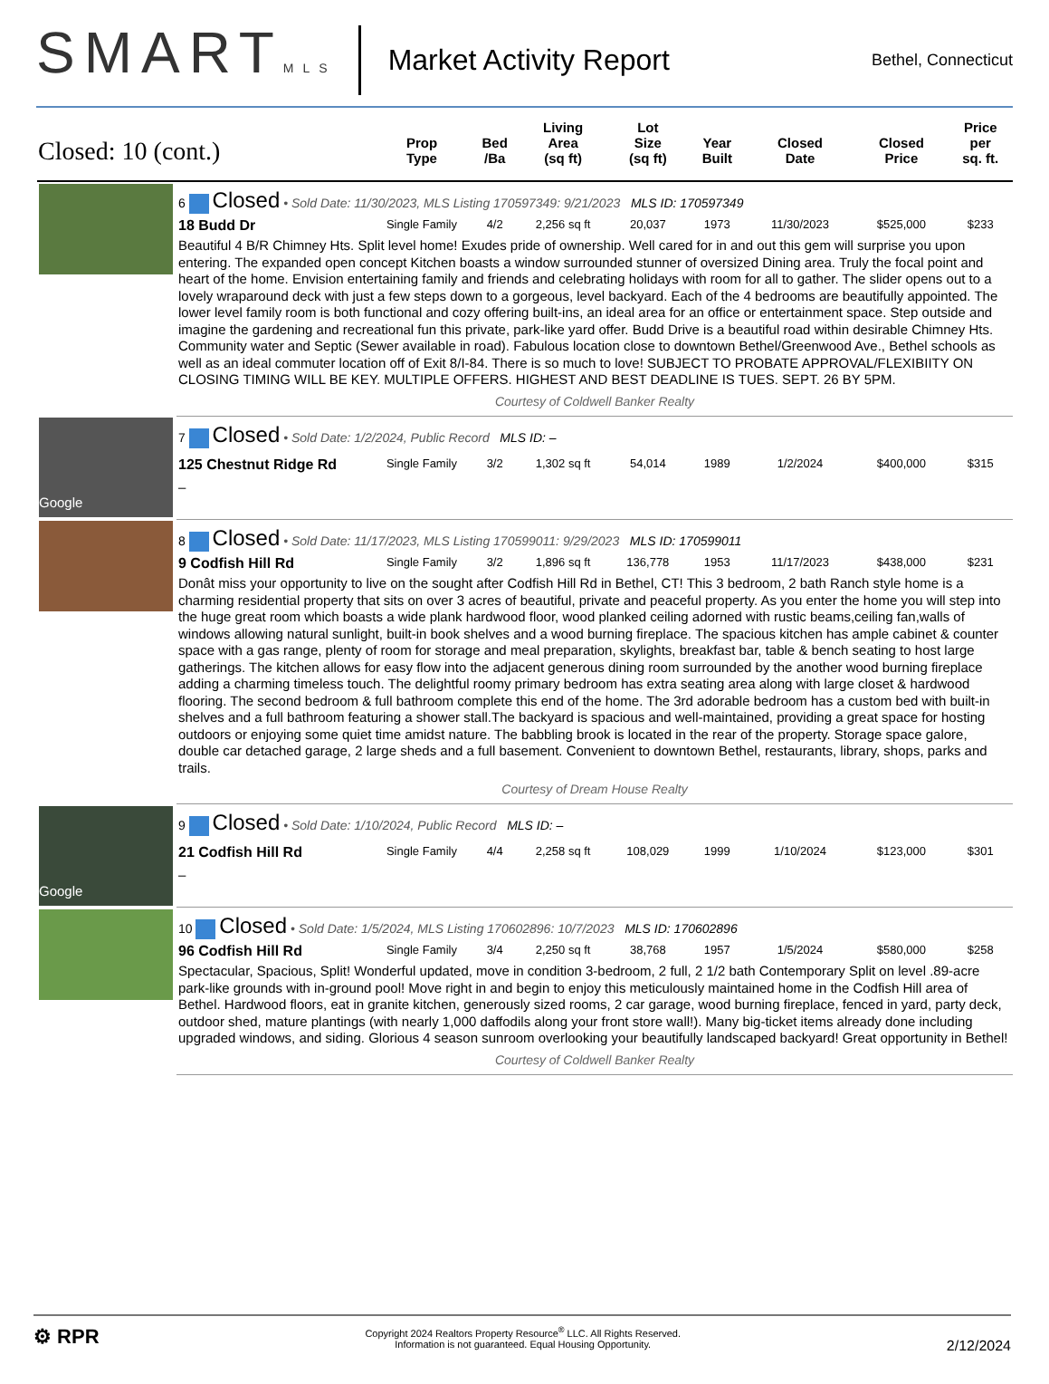SMARTMLS
Market Activity Report
Bethel, Connecticut
| Closed: 10 (cont.) | | Prop Type | Bed /Ba | Living Area (sq ft) | Lot Size (sq ft) | Year Built | Closed Date | Closed Price | Price per sq. ft. |
| --- | --- | --- | --- | --- | --- | --- | --- | --- | --- |
| | 6 Closed • Sold Date: 11/30/2023, MLS Listing 170597349: 9/21/2023 MLS ID: 170597349 | | | | | | | | |
| | 18 Budd Dr | Single Family | 4/2 | 2,256 sq ft | 20,037 | 1973 | 11/30/2023 | $525,000 | $233 |
| | Beautiful 4 B/R Chimney Hts. Split level home! Exudes pride of ownership. Well cared for in and out this gem will surprise you upon entering. The expanded open concept Kitchen boasts a window surrounded stunner of oversized Dining area. Truly the focal point and heart of the home. Envision entertaining family and friends and celebrating holidays with room for all to gather. The slider opens out to a lovely wraparound deck with just a few steps down to a gorgeous, level backyard. Each of the 4 bedrooms are beautifully appointed. The lower level family room is both functional and cozy offering built-ins, an ideal area for an office or entertainment space. Step outside and imagine the gardening and recreational fun this private, park-like yard offer. Budd Drive is a beautiful road within desirable Chimney Hts. Community water and Septic (Sewer available in road). Fabulous location close to downtown Bethel/Greenwood Ave., Bethel schools as well as an ideal commuter location off of Exit 8/I-84. There is so much to love! SUBJECT TO PROBATE APPROVAL/FLEXIBIITY ON CLOSING TIMING WILL BE KEY. MULTIPLE OFFERS. HIGHEST AND BEST DEADLINE IS TUES. SEPT. 26 BY 5PM. | | | | | | | | |
| | Courtesy of Coldwell Banker Realty | | | | | | | | |
| Google | 7 Closed • Sold Date: 1/2/2024, Public Record MLS ID: – | | | | | | | | |
| | 125 Chestnut Ridge Rd | Single Family | 3/2 | 1,302 sq ft | 54,014 | 1989 | 1/2/2024 | $400,000 | $315 |
| | – | | | | | | | | |
| | 8 Closed • Sold Date: 11/17/2023, MLS Listing 170599011: 9/29/2023 MLS ID: 170599011 | | | | | | | | |
| | 9 Codfish Hill Rd | Single Family | 3/2 | 1,896 sq ft | 136,778 | 1953 | 11/17/2023 | $438,000 | $231 |
| | Donât miss your opportunity to live on the sought after Codfish Hill Rd in Bethel, CT! This 3 bedroom, 2 bath Ranch style home is a charming residential property that sits on over 3 acres of beautiful, private and peaceful property. As you enter the home you will step into the huge great room which boasts a wide plank hardwood floor, wood planked ceiling adorned with rustic beams,ceiling fan,walls of windows allowing natural sunlight, built-in book shelves and a wood burning fireplace. The spacious kitchen has ample cabinet & counter space with a gas range, plenty of room for storage and meal preparation, skylights, breakfast bar, table & bench seating to host large gatherings. The kitchen allows for easy flow into the adjacent generous dining room surrounded by the another wood burning fireplace adding a charming timeless touch. The delightful roomy primary bedroom has extra seating area along with large closet & hardwood flooring. The second bedroom & full bathroom complete this end of the home. The 3rd adorable bedroom has a custom bed with built-in shelves and a full bathroom featuring a shower stall.The backyard is spacious and well-maintained, providing a great space for hosting outdoors or enjoying some quiet time amidst nature. The babbling brook is located in the rear of the property. Storage space galore, double car detached garage, 2 large sheds and a full basement. Convenient to downtown Bethel, restaurants, library, shops, parks and trails. | | | | | | | | |
| | Courtesy of Dream House Realty | | | | | | | | |
| Google | 9 Closed • Sold Date: 1/10/2024, Public Record MLS ID: – | | | | | | | | |
| | 21 Codfish Hill Rd | Single Family | 4/4 | 2,258 sq ft | 108,029 | 1999 | 1/10/2024 | $123,000 | $301 |
| | – | | | | | | | | |
| | 10 Closed • Sold Date: 1/5/2024, MLS Listing 170602896: 10/7/2023 MLS ID: 170602896 | | | | | | | | |
| | 96 Codfish Hill Rd | Single Family | 3/4 | 2,250 sq ft | 38,768 | 1957 | 1/5/2024 | $580,000 | $258 |
| | Spectacular, Spacious, Split! Wonderful updated, move in condition 3-bedroom, 2 full, 2 1/2 bath Contemporary Split on level .89-acre park-like grounds with in-ground pool! Move right in and begin to enjoy this meticulously maintained home in the Codfish Hill area of Bethel. Hardwood floors, eat in granite kitchen, generously sized rooms, 2 car garage, wood burning fireplace, fenced in yard, party deck, outdoor shed, mature plantings (with nearly 1,000 daffodils along your front store wall!). Many big-ticket items already done including upgraded windows, and siding. Glorious 4 season sunroom overlooking your beautifully landscaped backyard! Great opportunity in Bethel! | | | | | | | | |
| | Courtesy of Coldwell Banker Realty | | | | | | | | |
⚙ RPR
Copyright 2024 Realtors Property Resource<sup>®</sup> LLC. All Rights Reserved.
Information is not guaranteed. Equal Housing Opportunity.
2/12/2024